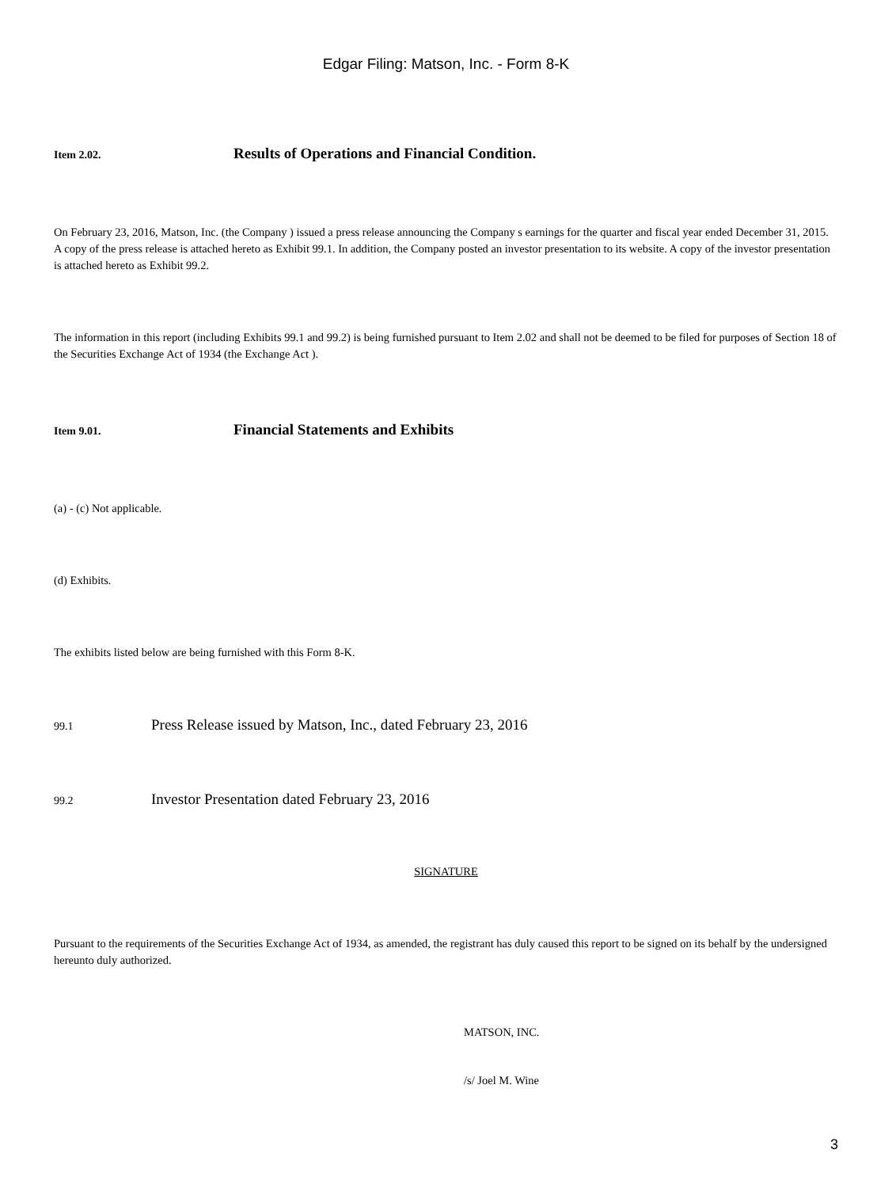Edgar Filing: Matson, Inc. - Form 8-K
Item 2.02. Results of Operations and Financial Condition.
On February 23, 2016, Matson, Inc. (the Company ) issued a press release announcing the Company s earnings for the quarter and fiscal year ended December 31, 2015. A copy of the press release is attached hereto as Exhibit 99.1. In addition, the Company posted an investor presentation to its website. A copy of the investor presentation is attached hereto as Exhibit 99.2.
The information in this report (including Exhibits 99.1 and 99.2) is being furnished pursuant to Item 2.02 and shall not be deemed to be filed for purposes of Section 18 of the Securities Exchange Act of 1934 (the Exchange Act ).
Item 9.01. Financial Statements and Exhibits
(a) - (c) Not applicable.
(d) Exhibits.
The exhibits listed below are being furnished with this Form 8-K.
99.1 Press Release issued by Matson, Inc., dated February 23, 2016
99.2 Investor Presentation dated February 23, 2016
SIGNATURE
Pursuant to the requirements of the Securities Exchange Act of 1934, as amended, the registrant has duly caused this report to be signed on its behalf by the undersigned hereunto duly authorized.
MATSON, INC.
/s/ Joel M. Wine
3